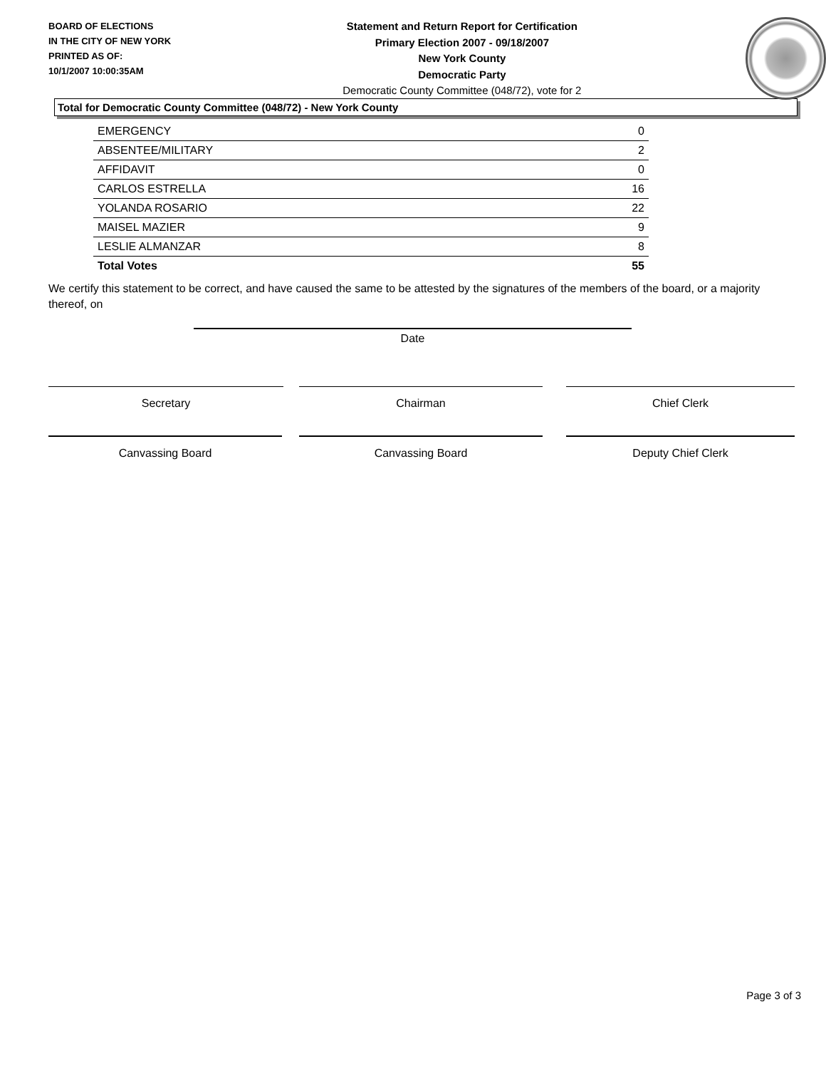BOARD OF ELECTIONS
IN THE CITY OF NEW YORK
PRINTED AS OF:
10/1/2007 10:00:35AM
Statement and Return Report for Certification
Primary Election 2007 - 09/18/2007
New York County
Democratic Party
Democratic County Committee (048/72), vote for 2
Total for Democratic County Committee (048/72) - New York County
| EMERGENCY | 0 |
| ABSENTEE/MILITARY | 2 |
| AFFIDAVIT | 0 |
| CARLOS ESTRELLA | 16 |
| YOLANDA ROSARIO | 22 |
| MAISEL MAZIER | 9 |
| LESLIE ALMANZAR | 8 |
| Total Votes | 55 |
We certify this statement to be correct, and have caused the same to be attested by the signatures of the members of the board, or a majority thereof, on
Date
Secretary Chairman Chief Clerk
Canvassing Board Canvassing Board Deputy Chief Clerk
Page 3 of 3